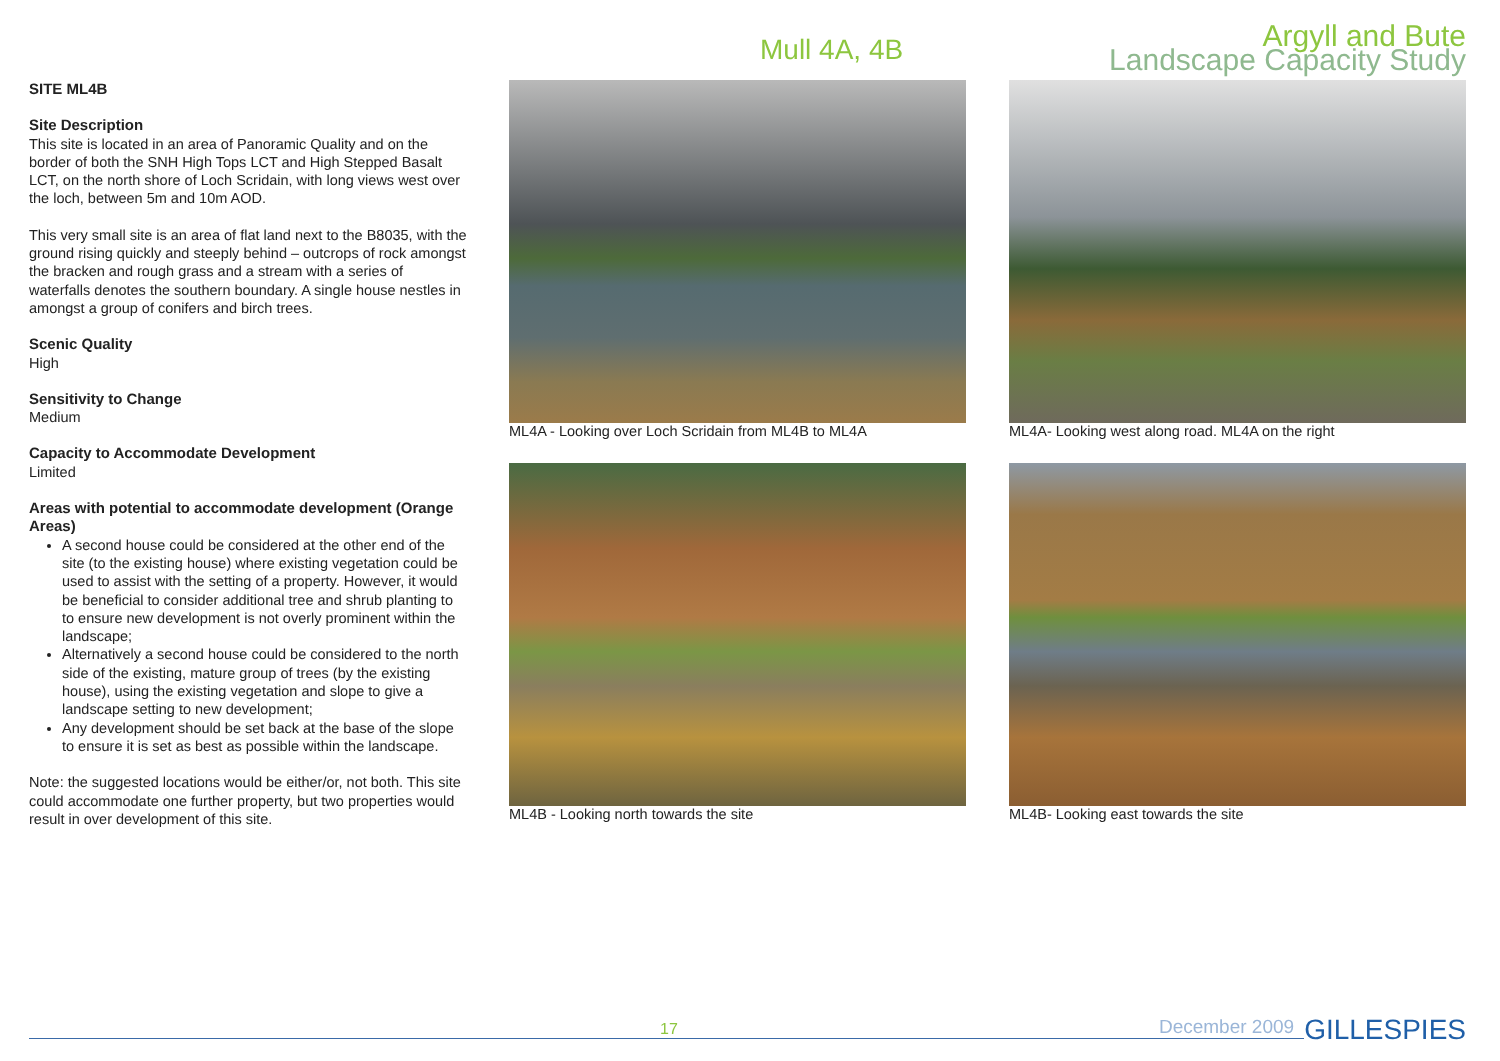Mull 4A, 4B
Argyll and Bute
Landscape Capacity Study
SITE ML4B
Site Description
This site is located in an area of Panoramic Quality and on the border of both the SNH High Tops LCT and High Stepped Basalt LCT, on the north shore of Loch Scridain, with long views west over the loch, between 5m and 10m AOD.
This very small site is an area of flat land next to the B8035, with the ground rising quickly and steeply behind – outcrops of rock amongst the bracken and rough grass and a stream with a series of waterfalls denotes the southern boundary. A single house nestles in amongst a group of conifers and birch trees.
Scenic Quality
High
Sensitivity to Change
Medium
Capacity to Accommodate Development
Limited
Areas with potential to accommodate development (Orange Areas)
A second house could be considered at the other end of the site (to the existing house) where existing vegetation could be used to assist with the setting of a property. However, it would be beneficial to consider additional tree and shrub planting to to ensure new development is not overly prominent within the landscape;
Alternatively a second house could be considered to the north side of the existing, mature group of trees (by the existing house), using the existing vegetation and slope to give a landscape setting to new development;
Any development should be set back at the base of the slope to ensure it is set as best as possible within the landscape.
Note: the suggested locations would be either/or, not both. This site could accommodate one further property, but two properties would result in over development of this site.
ML4A - Looking over Loch Scridain from ML4B to ML4A
ML4A- Looking west along road. ML4A on the right
ML4B - Looking north towards the site
ML4B- Looking east towards the site
17
December 2009
GILLESPIES